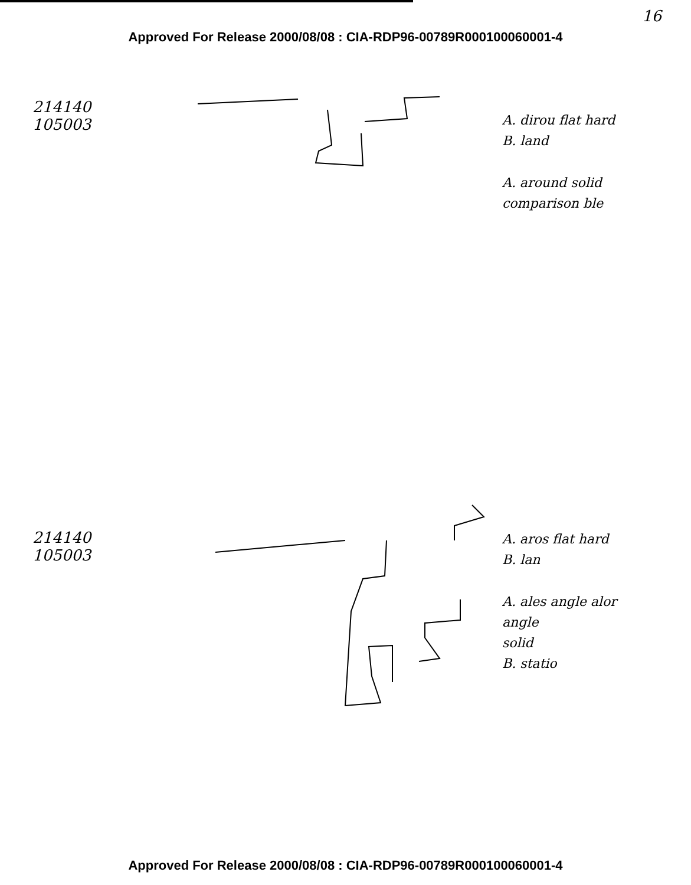16
Approved For Release 2000/08/08 : CIA-RDP96-00789R000100060001-4
214140
105003
A. dirou flat hard
B. land
A. around solid
comparison ble
214140
105003
A. aros flat hard
B. lan
A. ales angle alor angle
solid
B. statio
Approved For Release 2000/08/08 : CIA-RDP96-00789R000100060001-4